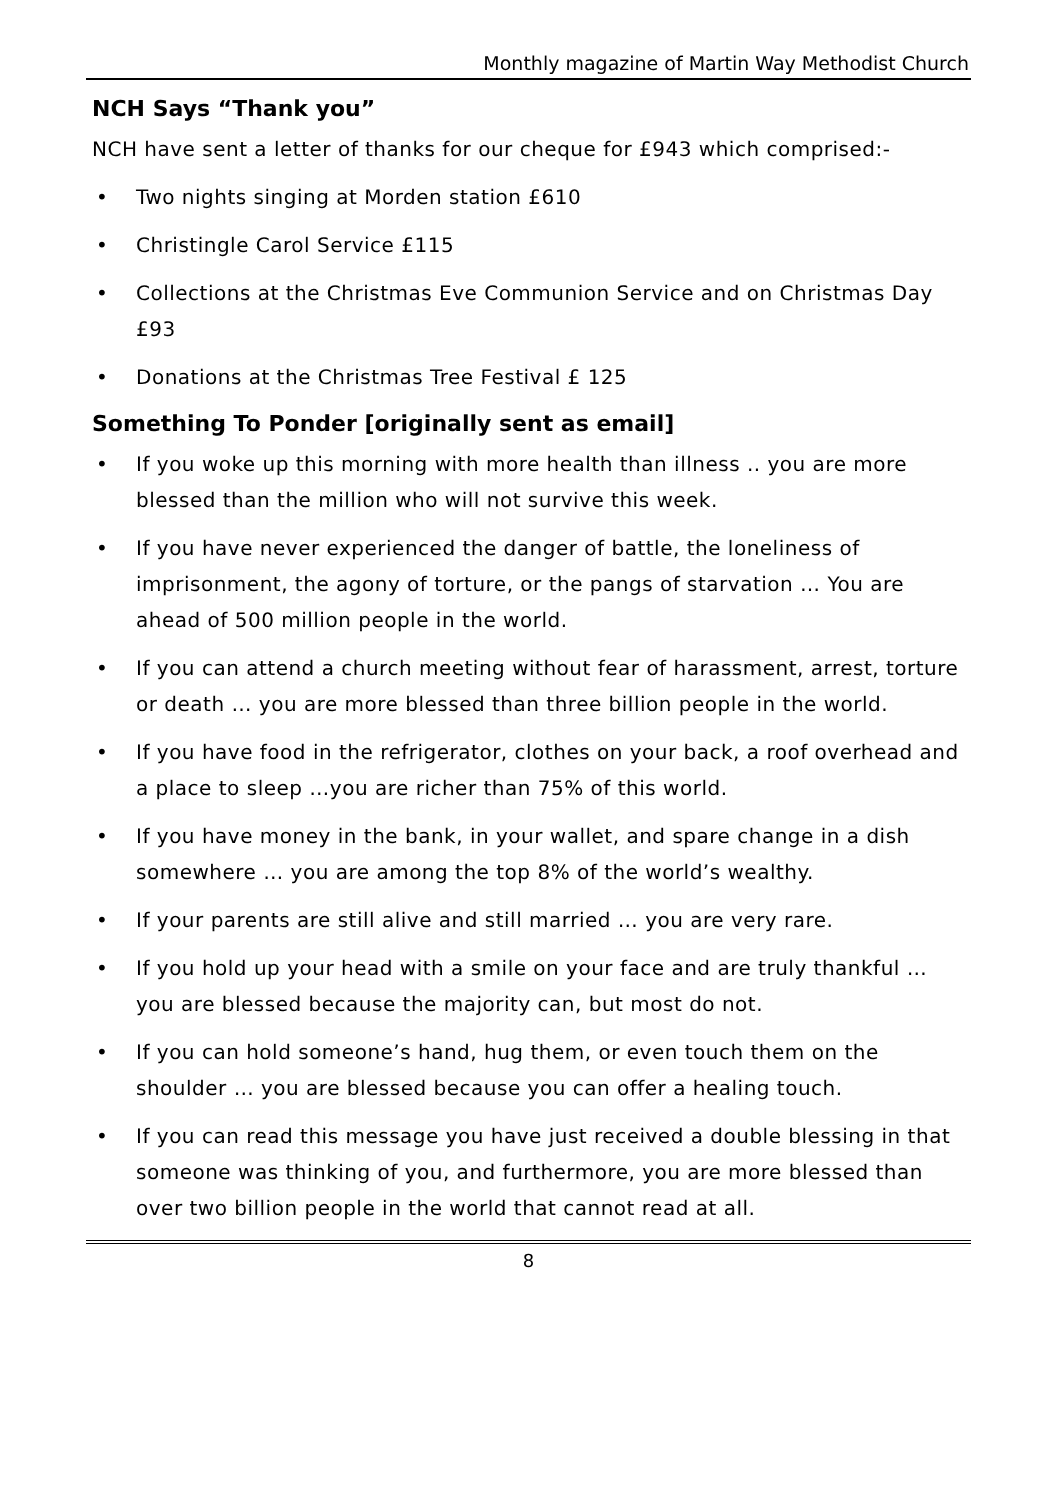Monthly magazine of Martin Way Methodist Church
NCH Says “Thank you”
NCH have sent a letter of thanks for our cheque for £943 which comprised:-
• Two nights singing at Morden station £610
• Christingle Carol Service £115
• Collections at the Christmas Eve Communion Service and on Christmas Day £93
• Donations at the Christmas Tree Festival £ 125
Something To Ponder [originally sent as email]
• If you woke up this morning with more health than illness .. you are more blessed than the million who will not survive this week.
• If you have never experienced the danger of battle, the loneliness of imprisonment, the agony of torture, or the pangs of starvation … You are ahead of 500 million people in the world.
• If you can attend a church meeting without fear of harassment, arrest, torture or death … you are more blessed than three billion people in the world.
• If you have food in the refrigerator, clothes on your back, a roof overhead and a place to sleep …you are richer than 75% of this world.
• If you have money in the bank, in your wallet, and spare change in a dish somewhere … you are among the top 8% of the world’s wealthy.
• If your parents are still alive and still married … you are very rare.
• If you hold up your head with a smile on your face and are truly thankful … you are blessed because the majority can, but most do not.
• If you can hold someone’s hand, hug them, or even touch them on the shoulder … you are blessed because you can offer a healing touch.
• If you can read this message you have just received a double blessing in that someone was thinking of you, and furthermore, you are more blessed than over two billion people in the world that cannot read at all.
8